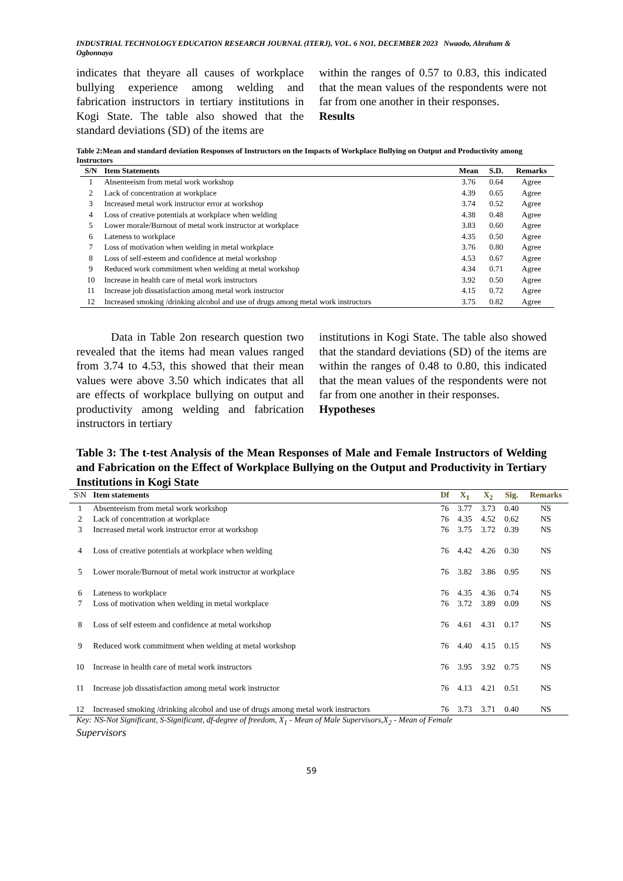INDUSTRIAL TECHNOLOGY EDUCATION RESEARCH JOURNAL (ITERJ), VOL. 6 NO1, DECEMBER 2023 Nwaodo, Abraham & Ogbonnaya
indicates that theyare all causes of workplace bullying experience among welding and fabrication instructors in tertiary institutions in Kogi State. The table also showed that the standard deviations (SD) of the items are
within the ranges of 0.57 to 0.83, this indicated that the mean values of the respondents were not far from one another in their responses.
Results
Table 2:Mean and standard deviation Responses of Instructors on the Impacts of Workplace Bullying on Output and Productivity among Instructors
| S/N | Item Statements | Mean | S.D. | Remarks |
| --- | --- | --- | --- | --- |
| 1 | Absenteeism from metal work workshop | 3.76 | 0.64 | Agree |
| 2 | Lack of concentration at workplace | 4.39 | 0.65 | Agree |
| 3 | Increased metal work instructor error at workshop | 3.74 | 0.52 | Agree |
| 4 | Loss of creative potentials at workplace when welding | 4.38 | 0.48 | Agree |
| 5 | Lower morale/Burnout of metal work instructor at workplace | 3.83 | 0.60 | Agree |
| 6 | Lateness to workplace | 4.35 | 0.50 | Agree |
| 7 | Loss of motivation when welding in metal workplace | 3.76 | 0.80 | Agree |
| 8 | Loss of self-esteem and confidence at metal workshop | 4.53 | 0.67 | Agree |
| 9 | Reduced work commitment when welding at metal workshop | 4.34 | 0.71 | Agree |
| 10 | Increase in health care of metal work instructors | 3.92 | 0.50 | Agree |
| 11 | Increase job dissatisfaction among metal work instructor | 4.15 | 0.72 | Agree |
| 12 | Increased smoking /drinking alcohol and use of drugs among metal work instructors | 3.75 | 0.82 | Agree |
Data in Table 2on research question two revealed that the items had mean values ranged from 3.74 to 4.53, this showed that their mean values were above 3.50 which indicates that all are effects of workplace bullying on output and productivity among welding and fabrication instructors in tertiary
institutions in Kogi State. The table also showed that the standard deviations (SD) of the items are within the ranges of 0.48 to 0.80, this indicated that the mean values of the respondents were not far from one another in their responses.
Hypotheses
Table 3: The t-test Analysis of the Mean Responses of Male and Female Instructors of Welding and Fabrication on the Effect of Workplace Bullying on the Output and Productivity in Tertiary Institutions in Kogi State
| S\N | Item statements | Df | X<sub>1</sub> | X<sub>2</sub> | Sig. | Remarks |
| --- | --- | --- | --- | --- | --- | --- |
| 1 | Absenteeism from metal work workshop | 76 | 3.77 | 3.73 | 0.40 | NS |
| 2 | Lack of concentration at workplace | 76 | 4.35 | 4.52 | 0.62 | NS |
| 3 | Increased metal work instructor error at workshop | 76 | 3.75 | 3.72 | 0.39 | NS |
| 4 | Loss of creative potentials at workplace when welding | 76 | 4.42 | 4.26 | 0.30 | NS |
| 5 | Lower morale/Burnout of metal work instructor at workplace | 76 | 3.82 | 3.86 | 0.95 | NS |
| 6 | Lateness to workplace | 76 | 4.35 | 4.36 | 0.74 | NS |
| 7 | Loss of motivation when welding in metal workplace | 76 | 3.72 | 3.89 | 0.09 | NS |
| 8 | Loss of self esteem and confidence at metal workshop | 76 | 4.61 | 4.31 | 0.17 | NS |
| 9 | Reduced work commitment when welding at metal workshop | 76 | 4.40 | 4.15 | 0.15 | NS |
| 10 | Increase in health care of metal work instructors | 76 | 3.95 | 3.92 | 0.75 | NS |
| 11 | Increase job dissatisfaction among metal work instructor | 76 | 4.13 | 4.21 | 0.51 | NS |
| 12 | Increased smoking /drinking alcohol and use of drugs among metal work instructors | 76 | 3.73 | 3.71 | 0.40 | NS |
Key: NS-Not Significant, S-Significant, df-degree of freedom, X<sub>1</sub> - Mean of Male Supervisors,X<sub>2</sub> - Mean of Female
Supervisors
59